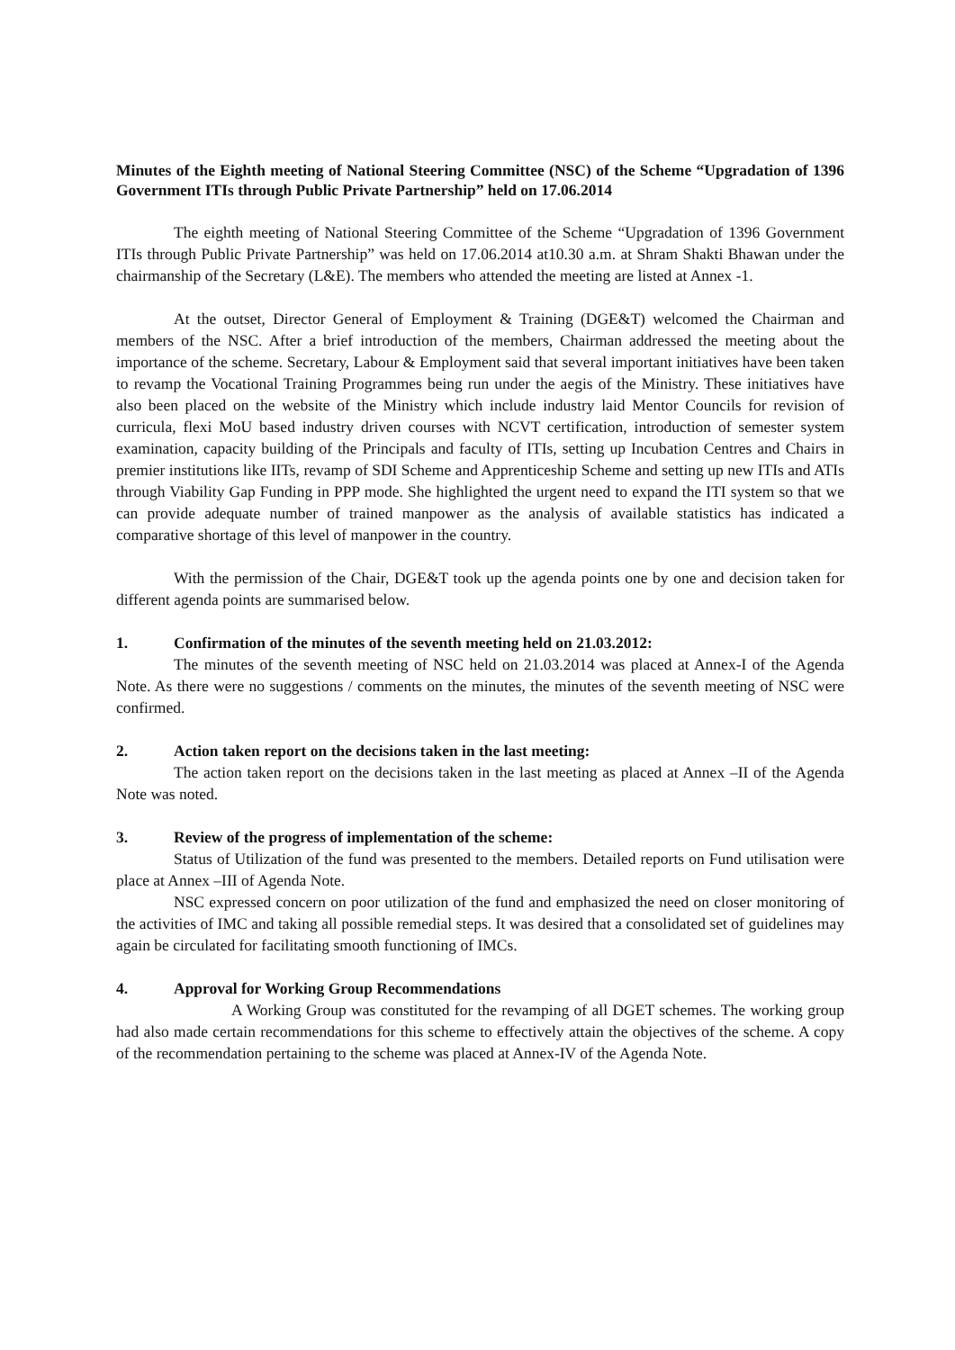Minutes of the Eighth meeting of National Steering Committee (NSC) of the Scheme “Upgradation of 1396 Government ITIs through Public Private Partnership” held on 17.06.2014
The eighth meeting of National Steering Committee of the Scheme “Upgradation of 1396 Government ITIs through Public Private Partnership” was held on 17.06.2014 at10.30 a.m. at Shram Shakti Bhawan under the chairmanship of the Secretary (L&E). The members who attended the meeting are listed at Annex -1.
At the outset, Director General of Employment & Training (DGE&T) welcomed the Chairman and members of the NSC. After a brief introduction of the members, Chairman addressed the meeting about the importance of the scheme. Secretary, Labour & Employment said that several important initiatives have been taken to revamp the Vocational Training Programmes being run under the aegis of the Ministry. These initiatives have also been placed on the website of the Ministry which include industry laid Mentor Councils for revision of curricula, flexi MoU based industry driven courses with NCVT certification, introduction of semester system examination, capacity building of the Principals and faculty of ITIs, setting up Incubation Centres and Chairs in premier institutions like IITs, revamp of SDI Scheme and Apprenticeship Scheme and setting up new ITIs and ATIs through Viability Gap Funding in PPP mode. She highlighted the urgent need to expand the ITI system so that we can provide adequate number of trained manpower as the analysis of available statistics has indicated a comparative shortage of this level of manpower in the country.
With the permission of the Chair, DGE&T took up the agenda points one by one and decision taken for different agenda points are summarised below.
1. Confirmation of the minutes of the seventh meeting held on 21.03.2012:
The minutes of the seventh meeting of NSC held on 21.03.2014 was placed at Annex-I of the Agenda Note. As there were no suggestions / comments on the minutes, the minutes of the seventh meeting of NSC were confirmed.
2. Action taken report on the decisions taken in the last meeting:
The action taken report on the decisions taken in the last meeting as placed at Annex –II of the Agenda Note was noted.
3. Review of the progress of implementation of the scheme:
Status of Utilization of the fund was presented to the members. Detailed reports on Fund utilisation were place at Annex –III of Agenda Note.
NSC expressed concern on poor utilization of the fund and emphasized the need on closer monitoring of the activities of IMC and taking all possible remedial steps. It was desired that a consolidated set of guidelines may again be circulated for facilitating smooth functioning of IMCs.
4. Approval for Working Group Recommendations
A Working Group was constituted for the revamping of all DGET schemes. The working group had also made certain recommendations for this scheme to effectively attain the objectives of the scheme. A copy of the recommendation pertaining to the scheme was placed at Annex-IV of the Agenda Note.